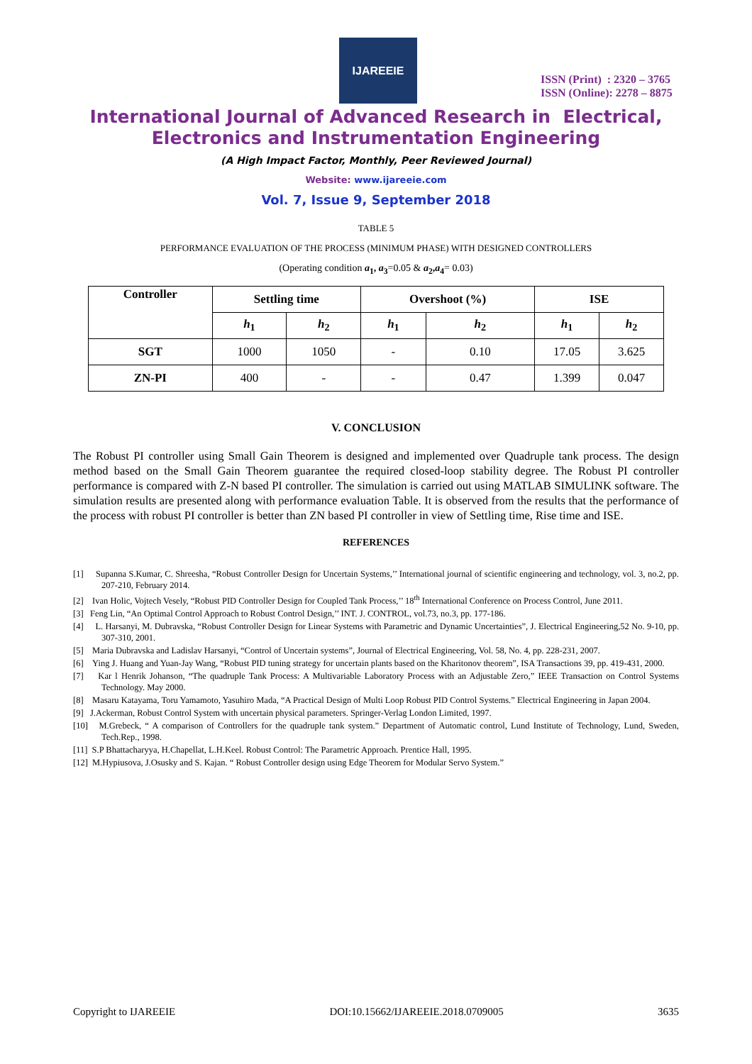IJAREEIE
ISSN (Print) : 2320 – 3765
ISSN (Online): 2278 – 8875
International Journal of Advanced Research in Electrical,
Electronics and Instrumentation Engineering
(A High Impact Factor, Monthly, Peer Reviewed Journal)
Website: www.ijareeie.com
Vol. 7, Issue 9, September 2018
TABLE 5
PERFORMANCE EVALUATION OF THE PROCESS (MINIMUM PHASE) WITH DESIGNED CONTROLLERS
(Operating condition a<sub>1</sub>, a<sub>3</sub>=0.05 & a<sub>2</sub>,a<sub>4</sub>= 0.03)
| Controller | Settling time | | Overshoot (%) | | ISE | |
| --- | --- | --- | --- | --- | --- | --- |
| | h<sub>1</sub> | h<sub>2</sub> | h<sub>1</sub> | h<sub>2</sub> | h<sub>1</sub> | h<sub>2</sub> |
| SGT | 1000 | 1050 | - | 0.10 | 17.05 | 3.625 |
| ZN-PI | 400 | - | - | 0.47 | 1.399 | 0.047 |
V. CONCLUSION
The Robust PI controller using Small Gain Theorem is designed and implemented over Quadruple tank process. The design method based on the Small Gain Theorem guarantee the required closed-loop stability degree. The Robust PI controller performance is compared with Z-N based PI controller. The simulation is carried out using MATLAB SIMULINK software. The simulation results are presented along with performance evaluation Table. It is observed from the results that the performance of the process with robust PI controller is better than ZN based PI controller in view of Settling time, Rise time and ISE.
REFERENCES
[1] Supanna S.Kumar, C. Shreesha, “Robust Controller Design for Uncertain Systems,’’ International journal of scientific engineering and technology, vol. 3, no.2, pp. 207-210, February 2014.
[2] Ivan Holic, Vojtech Vesely, “Robust PID Controller Design for Coupled Tank Process,’’ 18<sup>th</sup> International Conference on Process Control, June 2011.
[3] Feng Lin, “An Optimal Control Approach to Robust Control Design,’’ INT. J. CONTROL, vol.73, no.3, pp. 177-186.
[4] L. Harsanyi, M. Dubravska, “Robust Controller Design for Linear Systems with Parametric and Dynamic Uncertainties”, J. Electrical Engineering,52 No. 9-10, pp. 307-310, 2001.
[5] Maria Dubravska and Ladislav Harsanyi, “Control of Uncertain systems”, Journal of Electrical Engineering, Vol. 58, No. 4, pp. 228-231, 2007.
[6] Ying J. Huang and Yuan-Jay Wang, “Robust PID tuning strategy for uncertain plants based on the Kharitonov theorem”, ISA Transactions 39, pp. 419-431, 2000.
[7] Kar l Henrik Johanson, “The quadruple Tank Process: A Multivariable Laboratory Process with an Adjustable Zero,” IEEE Transaction on Control Systems Technology. May 2000.
[8] Masaru Katayama, Toru Yamamoto, Yasuhiro Mada, “A Practical Design of Multi Loop Robust PID Control Systems.” Electrical Engineering in Japan 2004.
[9] J.Ackerman, Robust Control System with uncertain physical parameters. Springer-Verlag London Limited, 1997.
[10] M.Grebeck, “ A comparison of Controllers for the quadruple tank system.” Department of Automatic control, Lund Institute of Technology, Lund, Sweden, Tech.Rep., 1998.
[11] S.P Bhattacharyya, H.Chapellat, L.H.Keel. Robust Control: The Parametric Approach. Prentice Hall, 1995.
[12] M.Hypiusova, J.Osusky and S. Kajan. “ Robust Controller design using Edge Theorem for Modular Servo System.”
Copyright to IJAREEIE DOI:10.15662/IJAREEIE.2018.0709005 3635